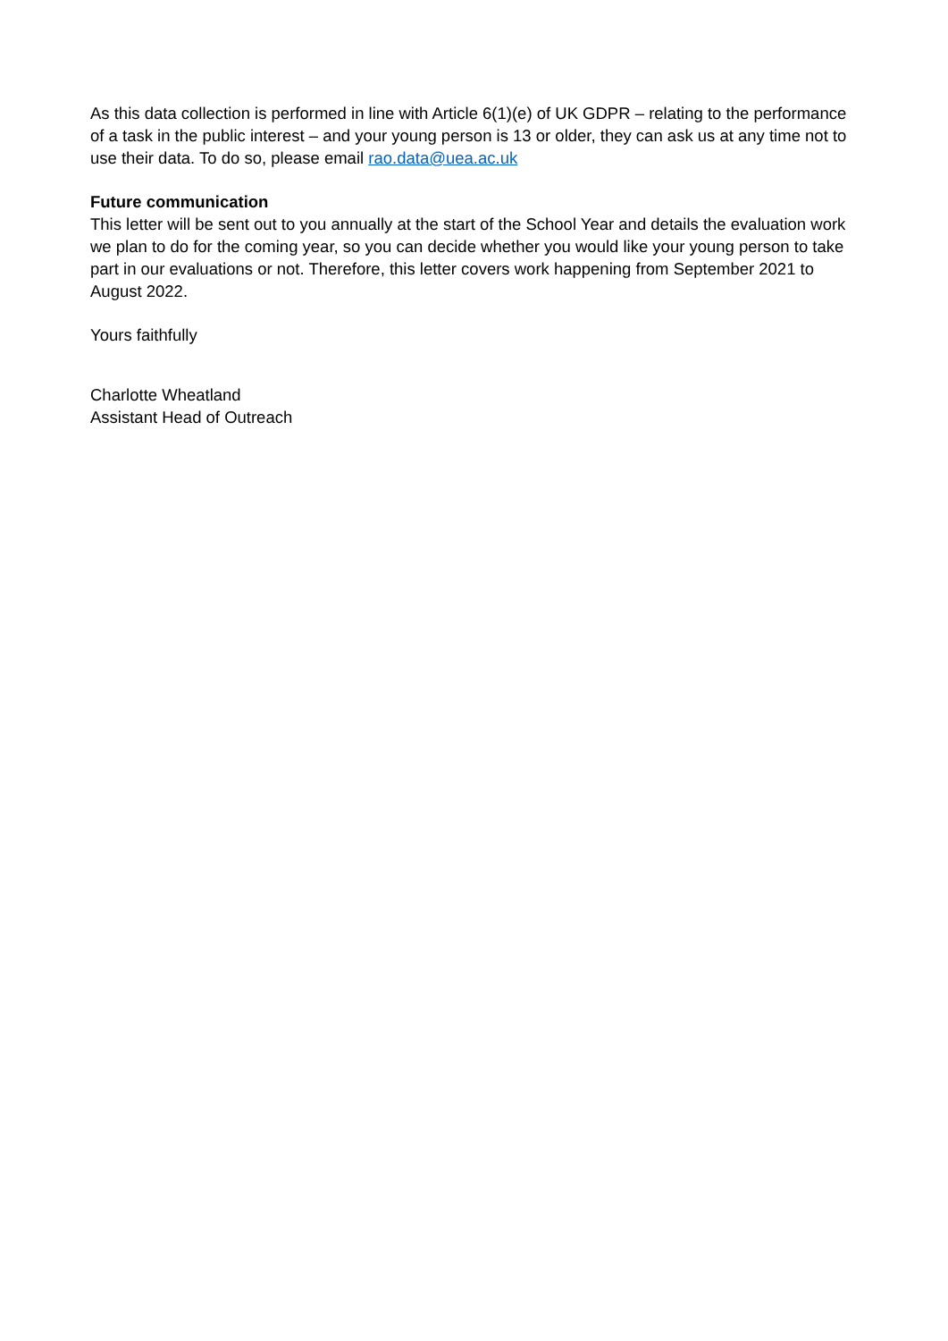As this data collection is performed in line with Article 6(1)(e) of UK GDPR – relating to the performance of a task in the public interest – and your young person is 13 or older, they can ask us at any time not to use their data. To do so, please email rao.data@uea.ac.uk
Future communication
This letter will be sent out to you annually at the start of the School Year and details the evaluation work we plan to do for the coming year, so you can decide whether you would like your young person to take part in our evaluations or not. Therefore, this letter covers work happening from September 2021 to August 2022.
Yours faithfully
Charlotte Wheatland
Assistant Head of Outreach